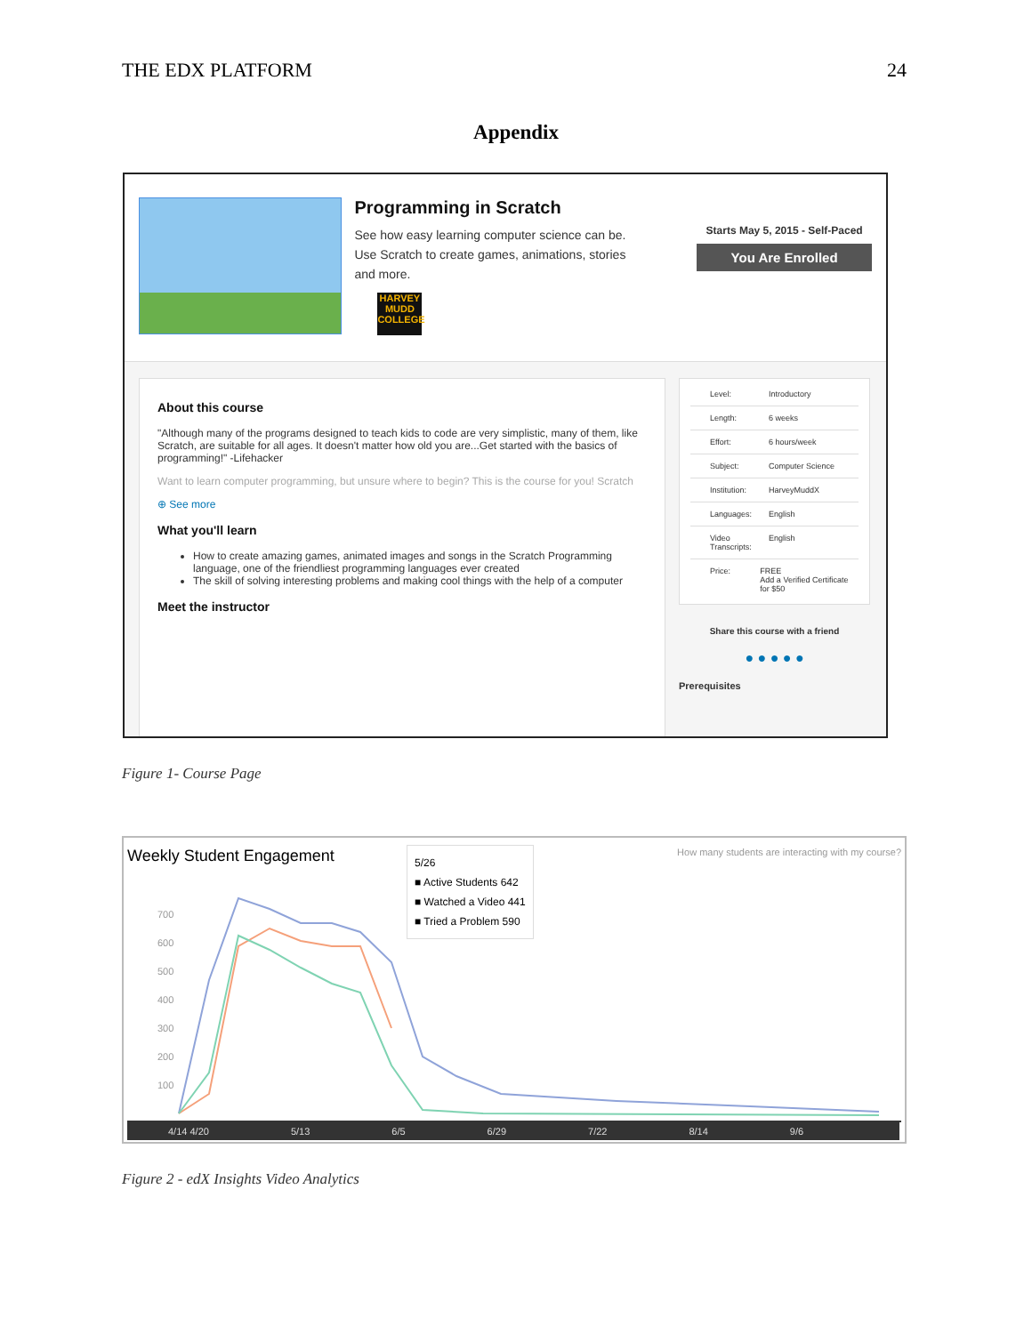THE EDX PLATFORM 24
Appendix
Programming in Scratch
See how easy learning computer science can be. Use Scratch to create games, animations, stories and more.
HARVEY MUDD COLLEGE
Starts May 5, 2015 - Self-Paced
You Are Enrolled
About this course
"Although many of the programs designed to teach kids to code are very simplistic, many of them, like Scratch, are suitable for all ages. It doesn't matter how old you are...Get started with the basics of programming!" -Lifehacker
Want to learn computer programming, but unsure where to begin? This is the course for you! Scratch
⊕ See more
What you'll learn
How to create amazing games, animated images and songs in the Scratch Programming language, one of the friendliest programming languages ever created
The skill of solving interesting problems and making cool things with the help of a computer
Meet the instructor
Level: Introductory
Length: 6 weeks
Effort: 6 hours/week
Subject: Computer Science
Institution: HarveyMuddX
Languages: English
Video Transcripts: English
Price: FREE
Add a Verified Certificate for $50
Share this course with a friend
● ● ● ● ●
Prerequisites
Figure 1- Course Page
Weekly Student Engagement How many students are interacting with my course?
5/26
■ Active Students 642
■ Watched a Video 441
■ Tried a Problem 590
700
600
500
400
300
200
100
4/14 4/20 5/13 6/5 6/29 7/22 8/14 9/6
Figure 2 - edX Insights Video Analytics